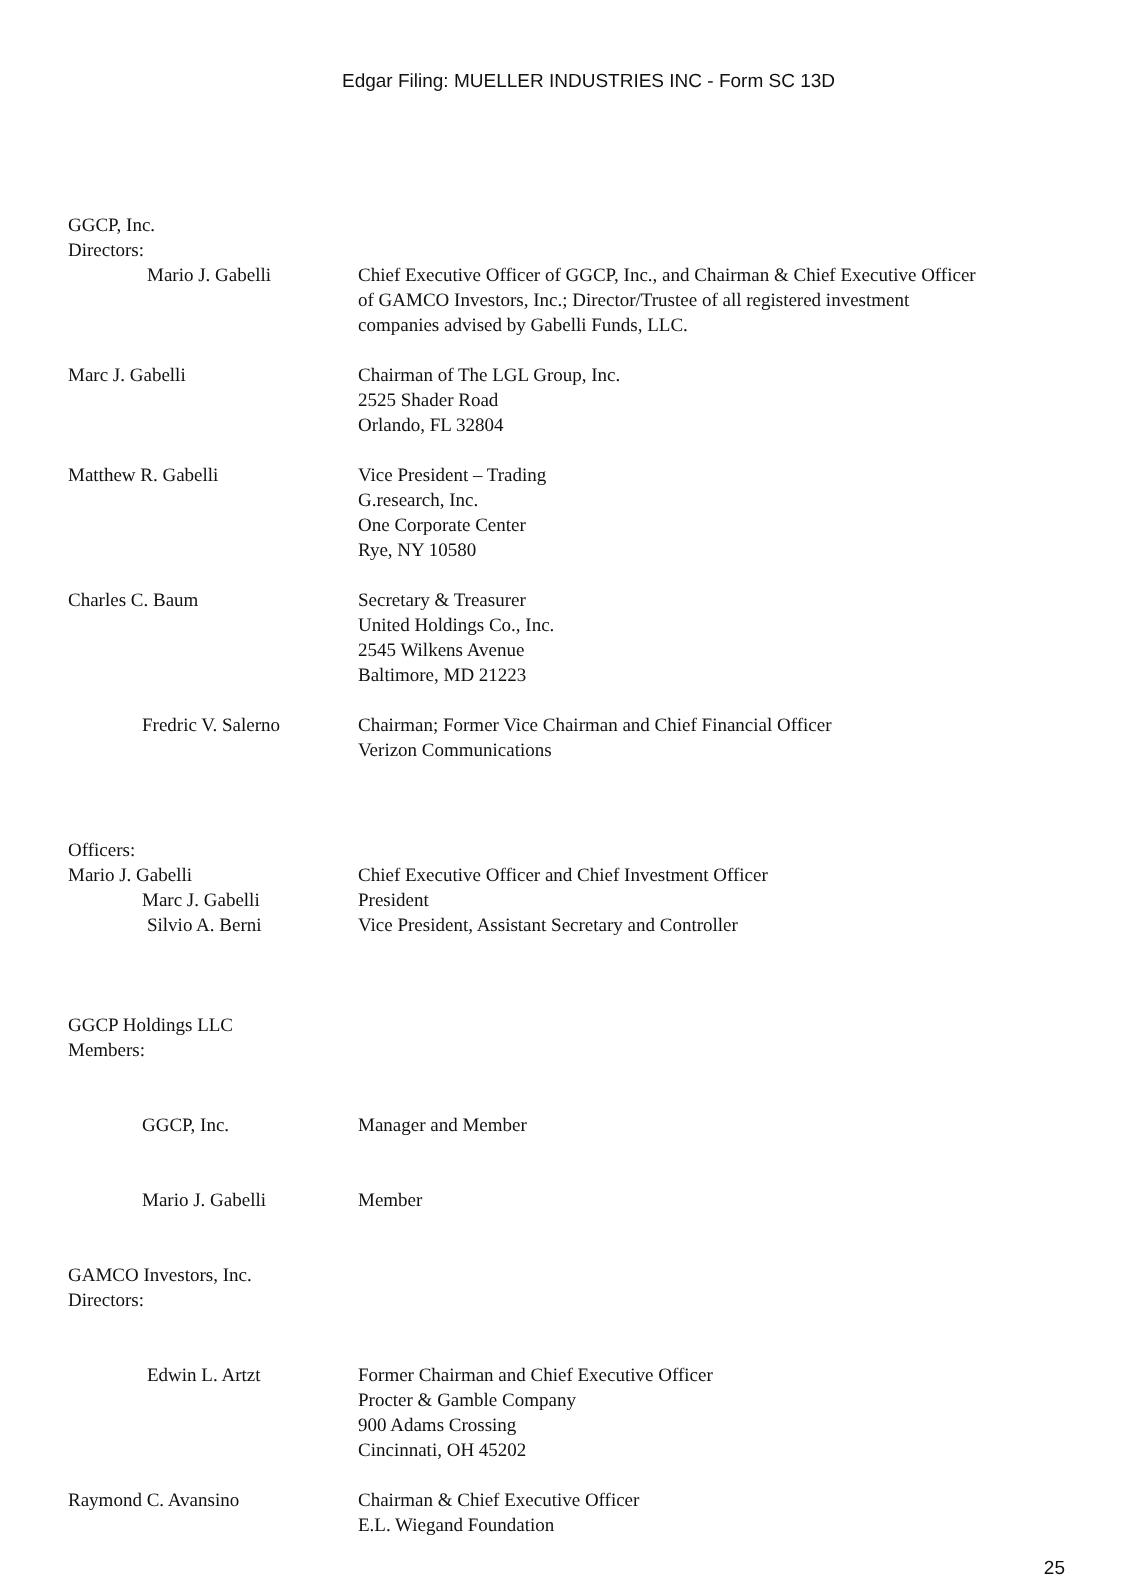Edgar Filing: MUELLER INDUSTRIES INC - Form SC 13D
GGCP, Inc.
Directors:
Mario J. Gabelli Chief Executive Officer of GGCP, Inc., and Chairman & Chief Executive Officer
of GAMCO Investors, Inc.; Director/Trustee of all registered investment
companies advised by Gabelli Funds, LLC.
Marc J. Gabelli Chairman of The LGL Group, Inc.
2525 Shader Road
Orlando, FL 32804
Matthew R. Gabelli Vice President – Trading
G.research, Inc.
One Corporate Center
Rye, NY 10580
Charles C. Baum Secretary & Treasurer
United Holdings Co., Inc.
2545 Wilkens Avenue
Baltimore, MD 21223
Fredric V. Salerno Chairman; Former Vice Chairman and Chief Financial Officer
Verizon Communications
Officers:
Mario J. Gabelli Chief Executive Officer and Chief Investment Officer
Marc J. Gabelli President
Silvio A. Berni Vice President, Assistant Secretary and Controller
GGCP Holdings LLC
Members:
GGCP, Inc. Manager and Member
Mario J. Gabelli Member
GAMCO Investors, Inc.
Directors:
Edwin L. Artzt Former Chairman and Chief Executive Officer
Procter & Gamble Company
900 Adams Crossing
Cincinnati, OH 45202
Raymond C. Avansino Chairman & Chief Executive Officer
E.L. Wiegand Foundation
25